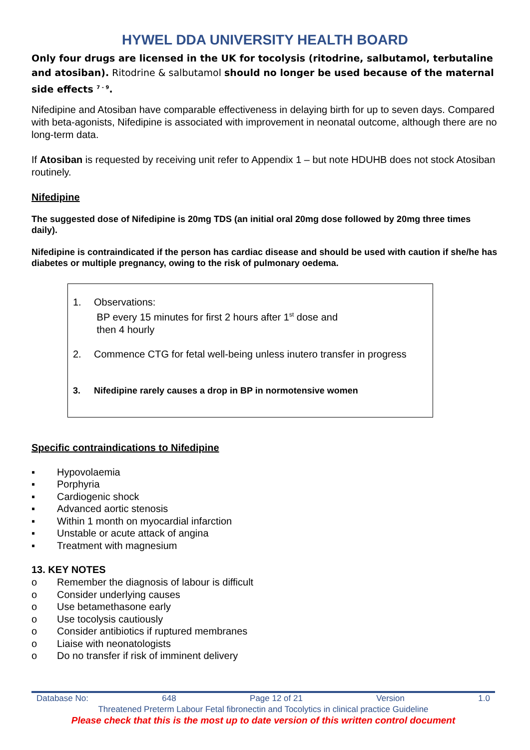HYWEL DDA UNIVERSITY HEALTH BOARD
Only four drugs are licensed in the UK for tocolysis (ritodrine, salbutamol, terbutaline and atosiban). Ritodrine & salbutamol should no longer be used because of the maternal side effects <sup>7 - 9</sup>.
Nifedipine and Atosiban have comparable effectiveness in delaying birth for up to seven days. Compared with beta-agonists, Nifedipine is associated with improvement in neonatal outcome, although there are no long-term data.
If Atosiban is requested by receiving unit refer to Appendix 1 – but note HDUHB does not stock Atosiban routinely.
Nifedipine
The suggested dose of Nifedipine is 20mg TDS (an initial oral 20mg dose followed by 20mg three times daily).
Nifedipine is contraindicated if the person has cardiac disease and should be used with caution if she/he has diabetes or multiple pregnancy, owing to the risk of pulmonary oedema.
1. Observations:
BP every 15 minutes for first 2 hours after 1<sup>st</sup> dose and
then 4 hourly
2. Commence CTG for fetal well-being unless inutero transfer in progress
3. Nifedipine rarely causes a drop in BP in normotensive women
Specific contraindications to Nifedipine
▪ Hypovolaemia
▪ Porphyria
▪ Cardiogenic shock
▪ Advanced aortic stenosis
▪ Within 1 month on myocardial infarction
▪ Unstable or acute attack of angina
▪ Treatment with magnesium
13. KEY NOTES
o Remember the diagnosis of labour is difficult
o Consider underlying causes
o Use betamethasone early
o Use tocolysis cautiously
o Consider antibiotics if ruptured membranes
o Liaise with neonatologists
o Do no transfer if risk of imminent delivery
Database No: 648 Page 12 of 21 Version 1.0
Threatened Preterm Labour Fetal fibronectin and Tocolytics in clinical practice Guideline
Please check that this is the most up to date version of this written control document